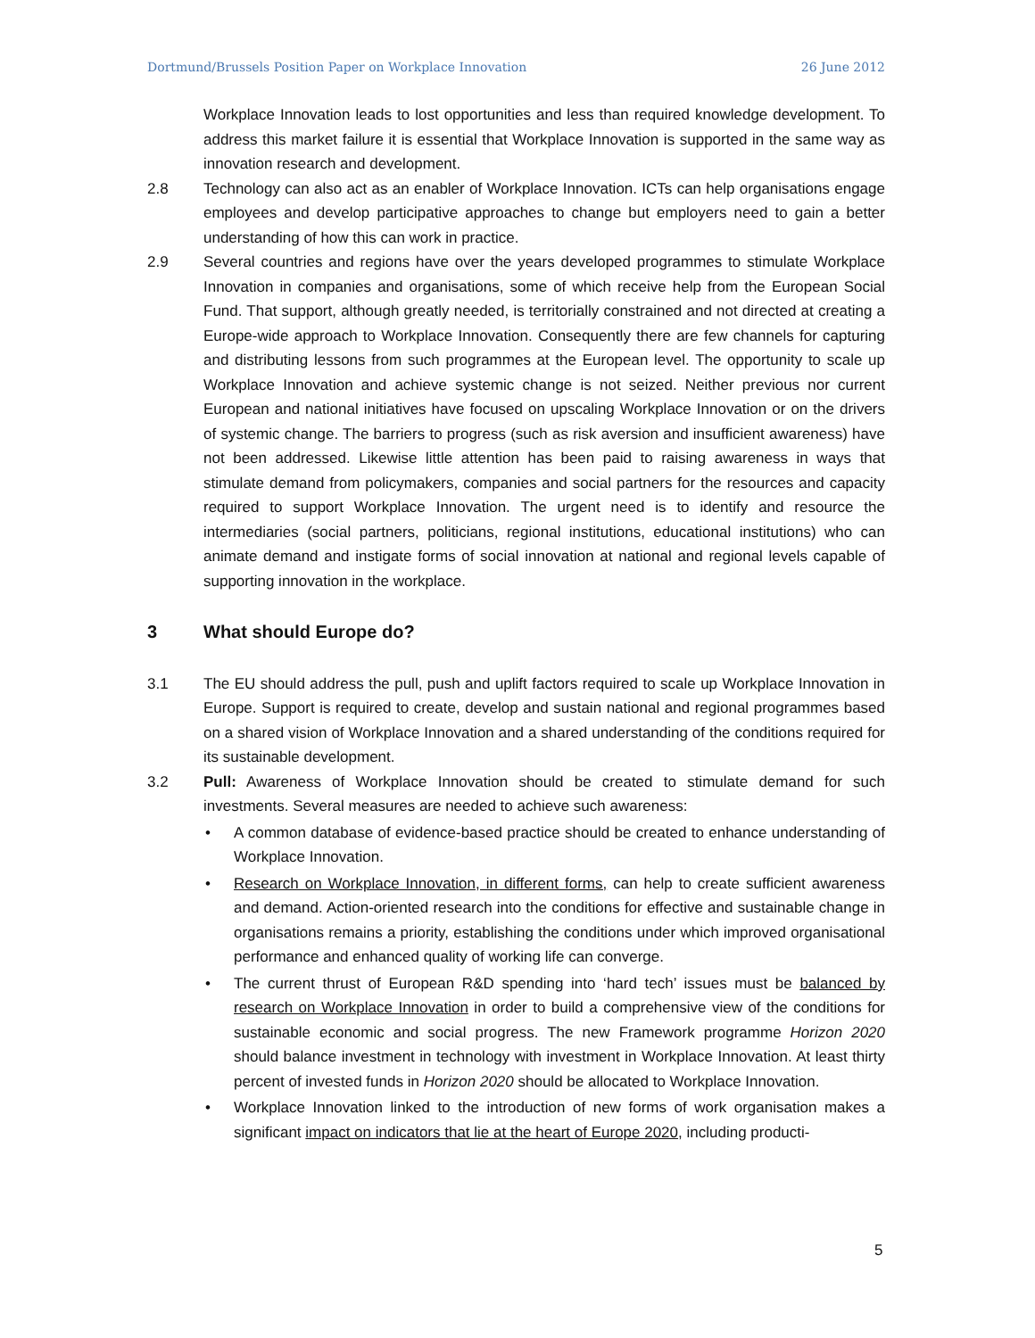Dortmund/Brussels Position Paper on Workplace Innovation 26 June 2012
Workplace Innovation leads to lost opportunities and less than required knowledge development. To address this market failure it is essential that Workplace Innovation is supported in the same way as innovation research and development.
2.8 Technology can also act as an enabler of Workplace Innovation. ICTs can help organisations engage employees and develop participative approaches to change but employers need to gain a better understanding of how this can work in practice.
2.9 Several countries and regions have over the years developed programmes to stimulate Workplace Innovation in companies and organisations, some of which receive help from the European Social Fund. That support, although greatly needed, is territorially constrained and not directed at creating a Europe-wide approach to Workplace Innovation. Consequently there are few channels for capturing and distributing lessons from such programmes at the European level. The opportunity to scale up Workplace Innovation and achieve systemic change is not seized. Neither previous nor current European and national initiatives have focused on upscaling Workplace Innovation or on the drivers of systemic change. The barriers to progress (such as risk aversion and insufficient awareness) have not been addressed. Likewise little attention has been paid to raising awareness in ways that stimulate demand from policymakers, companies and social partners for the resources and capacity required to support Workplace Innovation. The urgent need is to identify and resource the intermediaries (social partners, politicians, regional institutions, educational institutions) who can animate demand and instigate forms of social innovation at national and regional levels capable of supporting innovation in the workplace.
3 What should Europe do?
3.1 The EU should address the pull, push and uplift factors required to scale up Workplace Innovation in Europe. Support is required to create, develop and sustain national and regional programmes based on a shared vision of Workplace Innovation and a shared understanding of the conditions required for its sustainable development.
3.2 Pull: Awareness of Workplace Innovation should be created to stimulate demand for such investments. Several measures are needed to achieve such awareness:
• A common database of evidence-based practice should be created to enhance understanding of Workplace Innovation.
• Research on Workplace Innovation, in different forms, can help to create sufficient awareness and demand. Action-oriented research into the conditions for effective and sustainable change in organisations remains a priority, establishing the conditions under which improved organisational performance and enhanced quality of working life can converge.
• The current thrust of European R&D spending into ‘hard tech’ issues must be balanced by research on Workplace Innovation in order to build a comprehensive view of the conditions for sustainable economic and social progress. The new Framework programme Horizon 2020 should balance investment in technology with investment in Workplace Innovation. At least thirty percent of invested funds in Horizon 2020 should be allocated to Workplace Innovation.
• Workplace Innovation linked to the introduction of new forms of work organisation makes a significant impact on indicators that lie at the heart of Europe 2020, including producti-
5